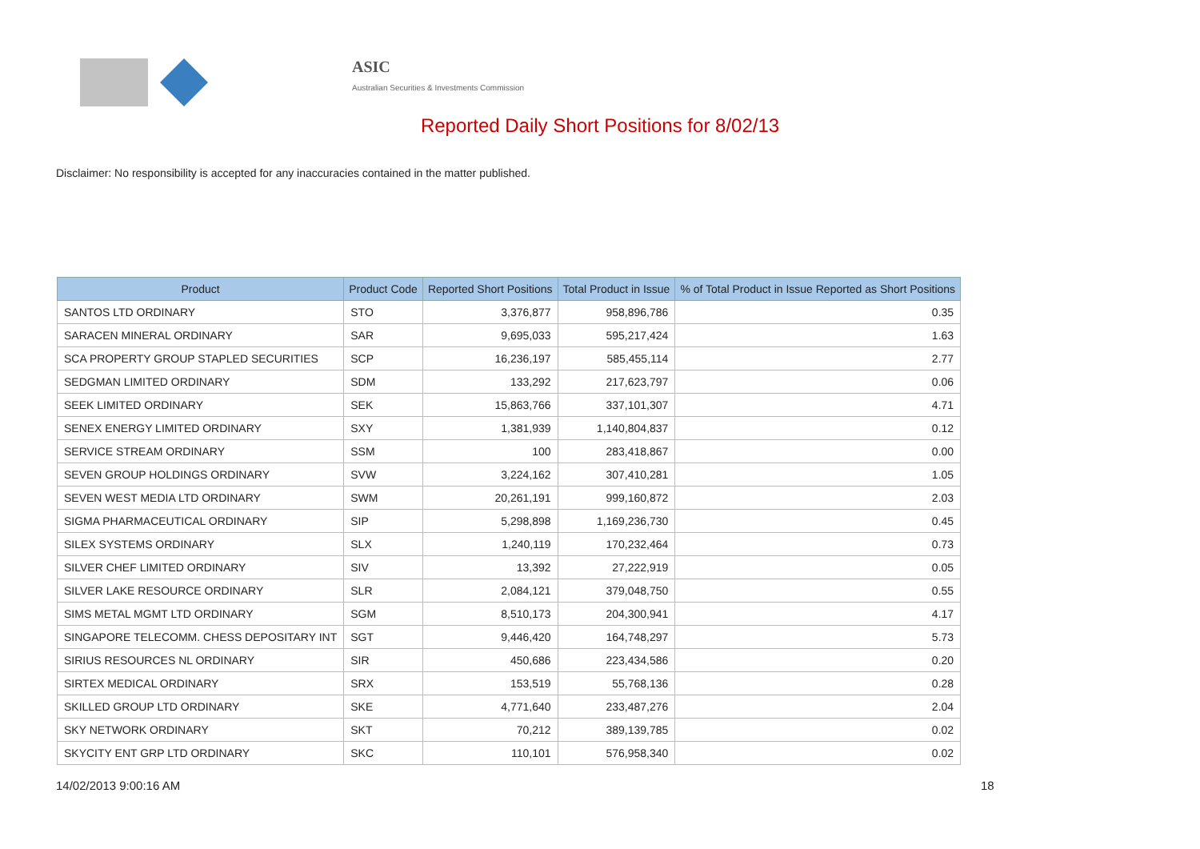ASIC
Australian Securities & Investments Commission
Reported Daily Short Positions for 8/02/13
Disclaimer: No responsibility is accepted for any inaccuracies contained in the matter published.
| Product | Product Code | Reported Short Positions | Total Product in Issue | % of Total Product in Issue Reported as Short Positions |
| --- | --- | --- | --- | --- |
| SANTOS LTD ORDINARY | STO | 3,376,877 | 958,896,786 | 0.35 |
| SARACEN MINERAL ORDINARY | SAR | 9,695,033 | 595,217,424 | 1.63 |
| SCA PROPERTY GROUP STAPLED SECURITIES | SCP | 16,236,197 | 585,455,114 | 2.77 |
| SEDGMAN LIMITED ORDINARY | SDM | 133,292 | 217,623,797 | 0.06 |
| SEEK LIMITED ORDINARY | SEK | 15,863,766 | 337,101,307 | 4.71 |
| SENEX ENERGY LIMITED ORDINARY | SXY | 1,381,939 | 1,140,804,837 | 0.12 |
| SERVICE STREAM ORDINARY | SSM | 100 | 283,418,867 | 0.00 |
| SEVEN GROUP HOLDINGS ORDINARY | SVW | 3,224,162 | 307,410,281 | 1.05 |
| SEVEN WEST MEDIA LTD ORDINARY | SWM | 20,261,191 | 999,160,872 | 2.03 |
| SIGMA PHARMACEUTICAL ORDINARY | SIP | 5,298,898 | 1,169,236,730 | 0.45 |
| SILEX SYSTEMS ORDINARY | SLX | 1,240,119 | 170,232,464 | 0.73 |
| SILVER CHEF LIMITED ORDINARY | SIV | 13,392 | 27,222,919 | 0.05 |
| SILVER LAKE RESOURCE ORDINARY | SLR | 2,084,121 | 379,048,750 | 0.55 |
| SIMS METAL MGMT LTD ORDINARY | SGM | 8,510,173 | 204,300,941 | 4.17 |
| SINGAPORE TELECOMM. CHESS DEPOSITARY INT | SGT | 9,446,420 | 164,748,297 | 5.73 |
| SIRIUS RESOURCES NL ORDINARY | SIR | 450,686 | 223,434,586 | 0.20 |
| SIRTEX MEDICAL ORDINARY | SRX | 153,519 | 55,768,136 | 0.28 |
| SKILLED GROUP LTD ORDINARY | SKE | 4,771,640 | 233,487,276 | 2.04 |
| SKY NETWORK ORDINARY | SKT | 70,212 | 389,139,785 | 0.02 |
| SKYCITY ENT GRP LTD ORDINARY | SKC | 110,101 | 576,958,340 | 0.02 |
14/02/2013 9:00:16 AM 18